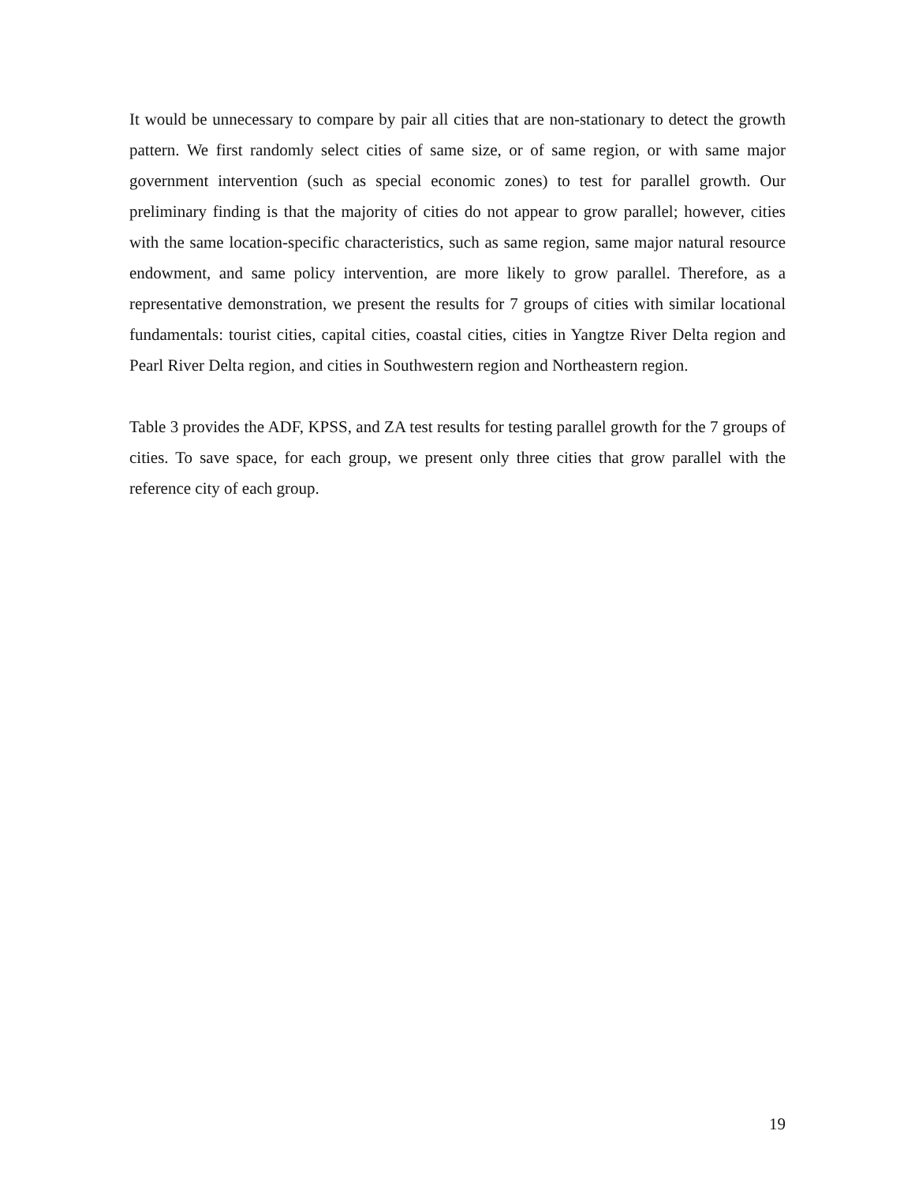It would be unnecessary to compare by pair all cities that are non-stationary to detect the growth pattern. We first randomly select cities of same size, or of same region, or with same major government intervention (such as special economic zones) to test for parallel growth. Our preliminary finding is that the majority of cities do not appear to grow parallel; however, cities with the same location-specific characteristics, such as same region, same major natural resource endowment, and same policy intervention, are more likely to grow parallel. Therefore, as a representative demonstration, we present the results for 7 groups of cities with similar locational fundamentals: tourist cities, capital cities, coastal cities, cities in Yangtze River Delta region and Pearl River Delta region, and cities in Southwestern region and Northeastern region.
Table 3 provides the ADF, KPSS, and ZA test results for testing parallel growth for the 7 groups of cities. To save space, for each group, we present only three cities that grow parallel with the reference city of each group.
19